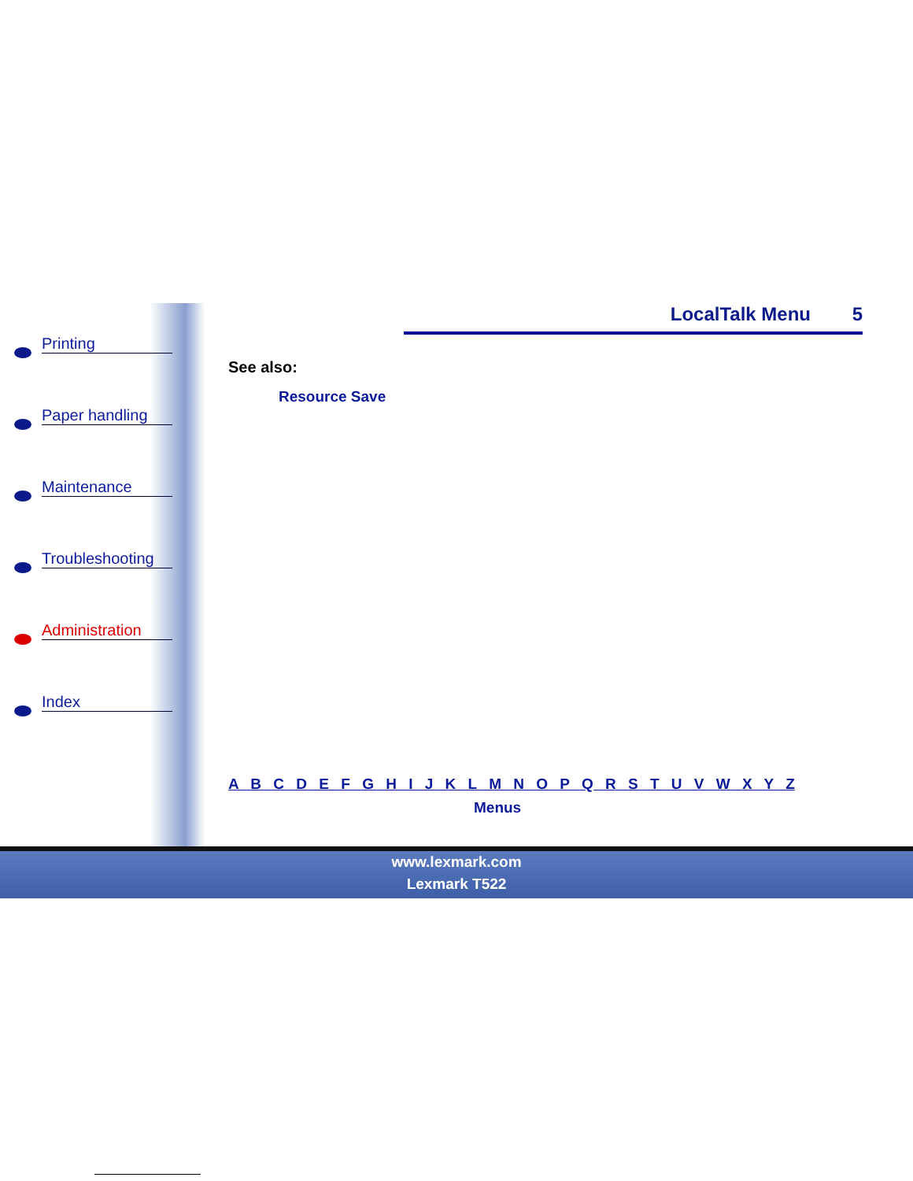Printing
Paper handling
Maintenance
Troubleshooting
Administration
Index
LocalTalk Menu 5
See also:
Resource Save
A B C D E F G H I J K L M N O P Q R S T U V W X Y Z
Menus
www.lexmark.com
Lexmark T522